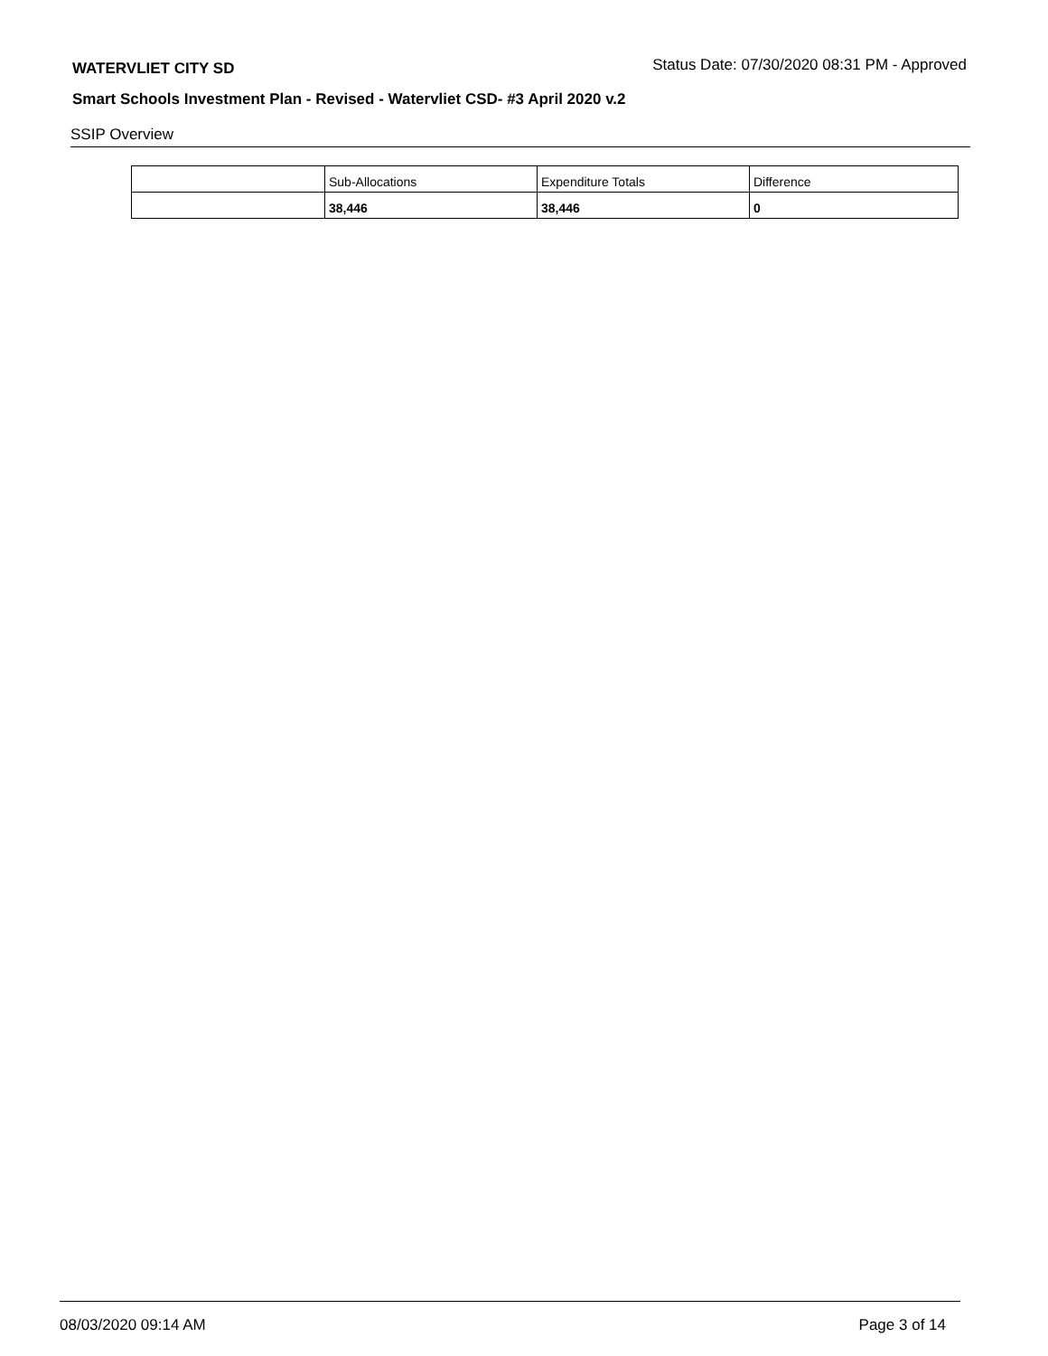WATERVLIET CITY SD Status Date: 07/30/2020 08:31 PM - Approved
Smart Schools Investment Plan - Revised - Watervliet CSD- #3 April 2020 v.2
SSIP Overview
| | Sub-Allocations | Expenditure Totals | Difference |
| | 38,446 | 38,446 | 0 |
08/03/2020 09:14 AM Page 3 of 14